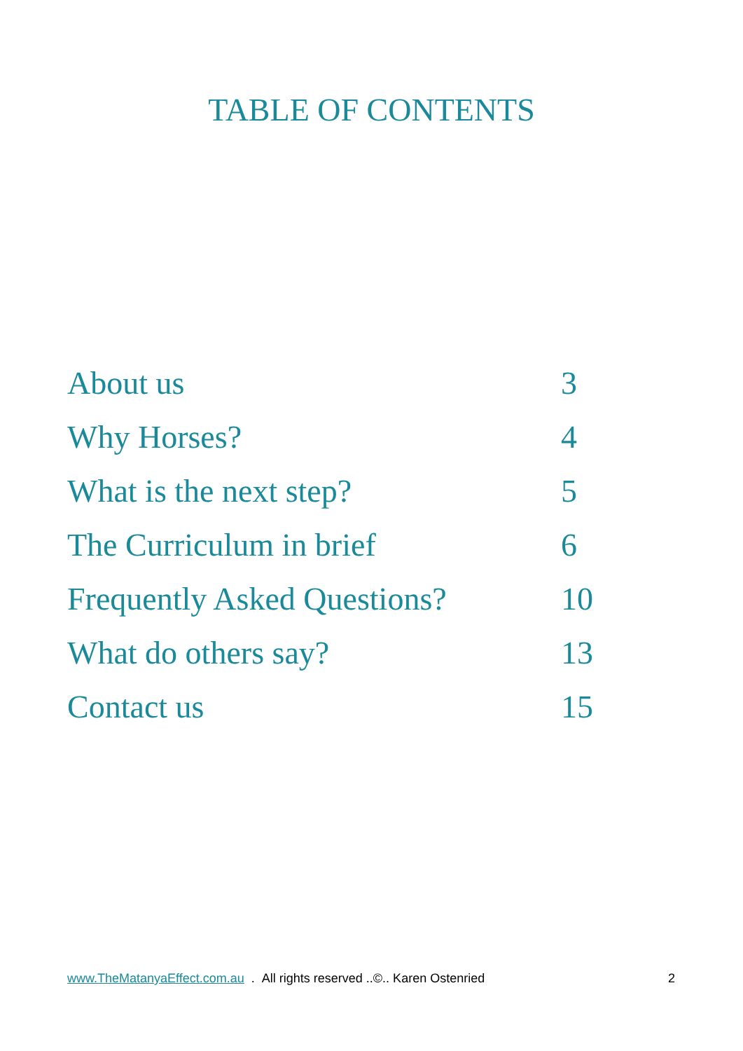TABLE OF CONTENTS
| About us | 3 |
| Why Horses? | 4 |
| What is the next step? | 5 |
| The Curriculum in brief | 6 |
| Frequently Asked Questions? | 10 |
| What do others say? | 13 |
| Contact us | 15 |
www.TheMatanyaEffect.com.au . All rights reserved ..©.. Karen Ostenried 2